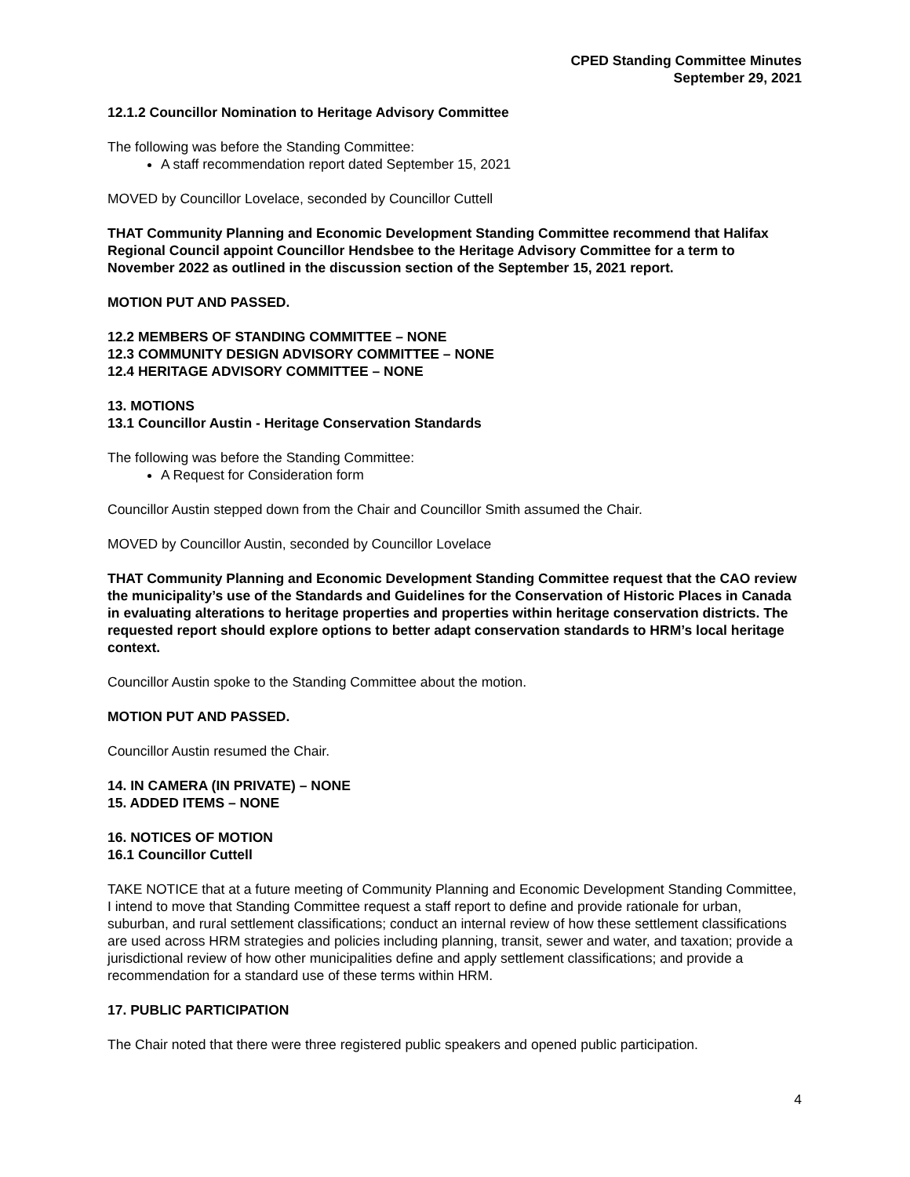CPED Standing Committee Minutes
September 29, 2021
12.1.2 Councillor Nomination to Heritage Advisory Committee
The following was before the Standing Committee:
A staff recommendation report dated September 15, 2021
MOVED by Councillor Lovelace, seconded by Councillor Cuttell
THAT Community Planning and Economic Development Standing Committee recommend that Halifax Regional Council appoint Councillor Hendsbee to the Heritage Advisory Committee for a term to November 2022 as outlined in the discussion section of the September 15, 2021 report.
MOTION PUT AND PASSED.
12.2 MEMBERS OF STANDING COMMITTEE – NONE
12.3 COMMUNITY DESIGN ADVISORY COMMITTEE – NONE
12.4 HERITAGE ADVISORY COMMITTEE – NONE
13. MOTIONS
13.1 Councillor Austin - Heritage Conservation Standards
The following was before the Standing Committee:
A Request for Consideration form
Councillor Austin stepped down from the Chair and Councillor Smith assumed the Chair.
MOVED by Councillor Austin, seconded by Councillor Lovelace
THAT Community Planning and Economic Development Standing Committee request that the CAO review the municipality’s use of the Standards and Guidelines for the Conservation of Historic Places in Canada in evaluating alterations to heritage properties and properties within heritage conservation districts. The requested report should explore options to better adapt conservation standards to HRM’s local heritage context.
Councillor Austin spoke to the Standing Committee about the motion.
MOTION PUT AND PASSED.
Councillor Austin resumed the Chair.
14. IN CAMERA (IN PRIVATE) – NONE
15. ADDED ITEMS – NONE
16. NOTICES OF MOTION
16.1 Councillor Cuttell
TAKE NOTICE that at a future meeting of Community Planning and Economic Development Standing Committee, I intend to move that Standing Committee request a staff report to define and provide rationale for urban, suburban, and rural settlement classifications; conduct an internal review of how these settlement classifications are used across HRM strategies and policies including planning, transit, sewer and water, and taxation; provide a jurisdictional review of how other municipalities define and apply settlement classifications; and provide a recommendation for a standard use of these terms within HRM.
17. PUBLIC PARTICIPATION
The Chair noted that there were three registered public speakers and opened public participation.
4